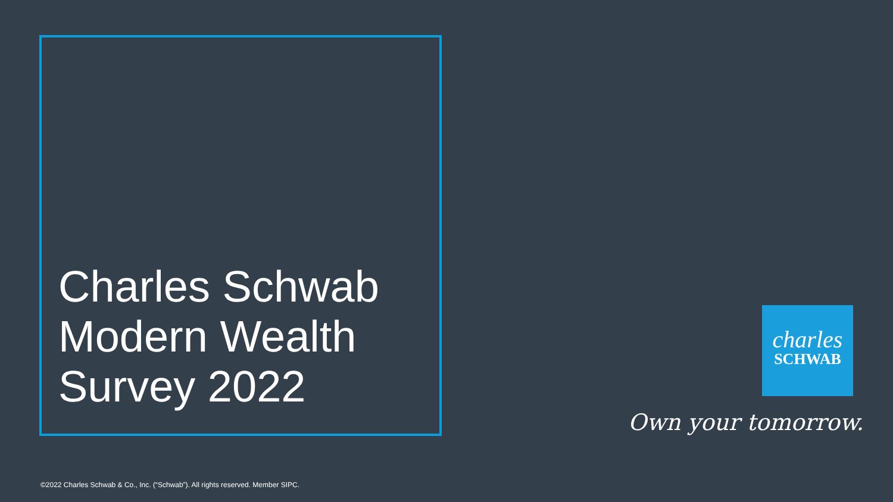Charles Schwab
Modern Wealth
Survey 2022
charles
SCHWAB
Own your tomorrow.
©2022 Charles Schwab & Co., Inc. (“Schwab”). All rights reserved. Member SIPC.